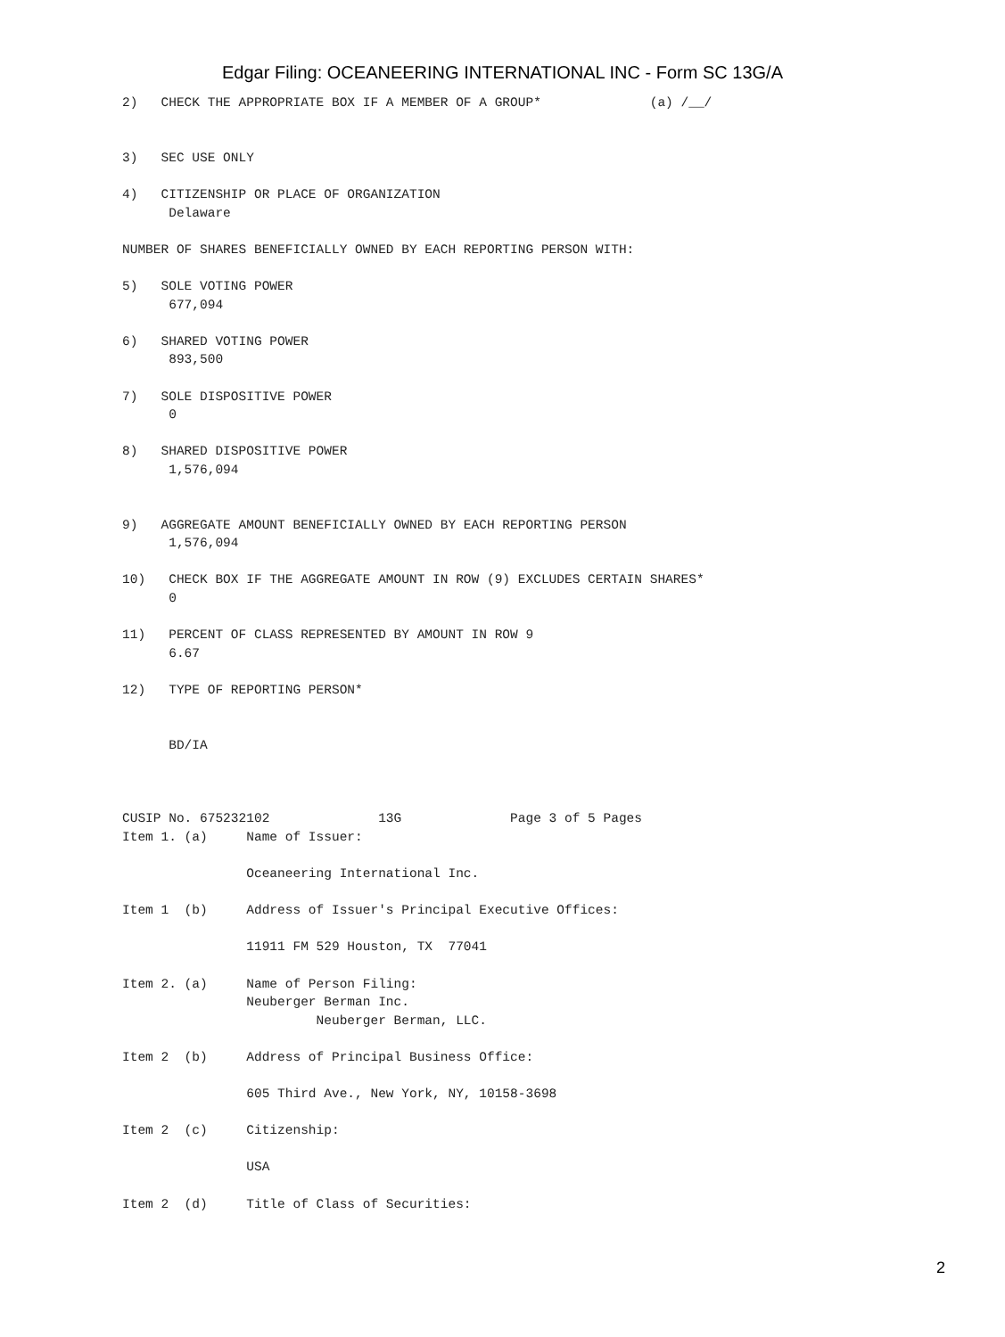Edgar Filing: OCEANEERING INTERNATIONAL INC - Form SC 13G/A
2)   CHECK THE APPROPRIATE BOX IF A MEMBER OF A GROUP*              (a) /__/


3)   SEC USE ONLY

4)   CITIZENSHIP OR PLACE OF ORGANIZATION
      Delaware

NUMBER OF SHARES BENEFICIALLY OWNED BY EACH REPORTING PERSON WITH:

5)   SOLE VOTING POWER
      677,094

6)   SHARED VOTING POWER
      893,500

7)   SOLE DISPOSITIVE POWER
      0

8)   SHARED DISPOSITIVE POWER
      1,576,094


9)   AGGREGATE AMOUNT BENEFICIALLY OWNED BY EACH REPORTING PERSON
      1,576,094

10)   CHECK BOX IF THE AGGREGATE AMOUNT IN ROW (9) EXCLUDES CERTAIN SHARES*
      0

11)   PERCENT OF CLASS REPRESENTED BY AMOUNT IN ROW 9
      6.67

12)   TYPE OF REPORTING PERSON*


      BD/IA



CUSIP No. 675232102              13G              Page 3 of 5 Pages
Item 1. (a)     Name of Issuer:

                Oceaneering International Inc.

Item 1  (b)     Address of Issuer's Principal Executive Offices:

                11911 FM 529 Houston, TX  77041

Item 2. (a)     Name of Person Filing:
                Neuberger Berman Inc.
                         Neuberger Berman, LLC.

Item 2  (b)     Address of Principal Business Office:

                605 Third Ave., New York, NY, 10158-3698

Item 2  (c)     Citizenship:

                USA

Item 2  (d)     Title of Class of Securities:
2